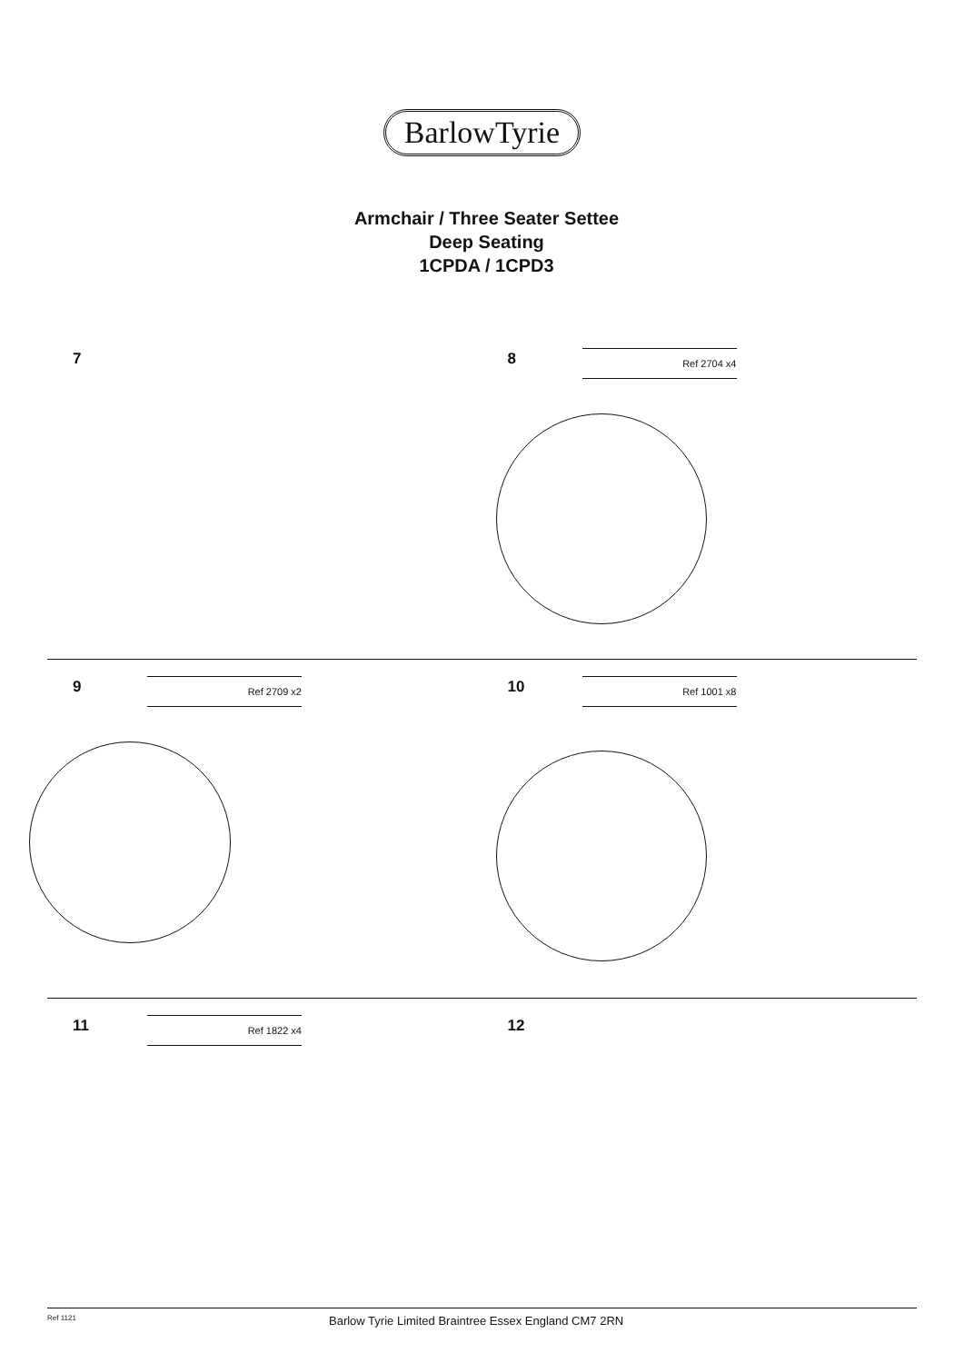BarlowTyrie
Armchair / Three Seater Settee
Deep Seating
1CPDA / 1CPD3
7
8 Ref 2704 x4
9 Ref 2709 x2
10 Ref 1001 x8
11 Ref 1822 x4
12
Ref 1121 Barlow Tyrie Limited Braintree Essex England CM7 2RN